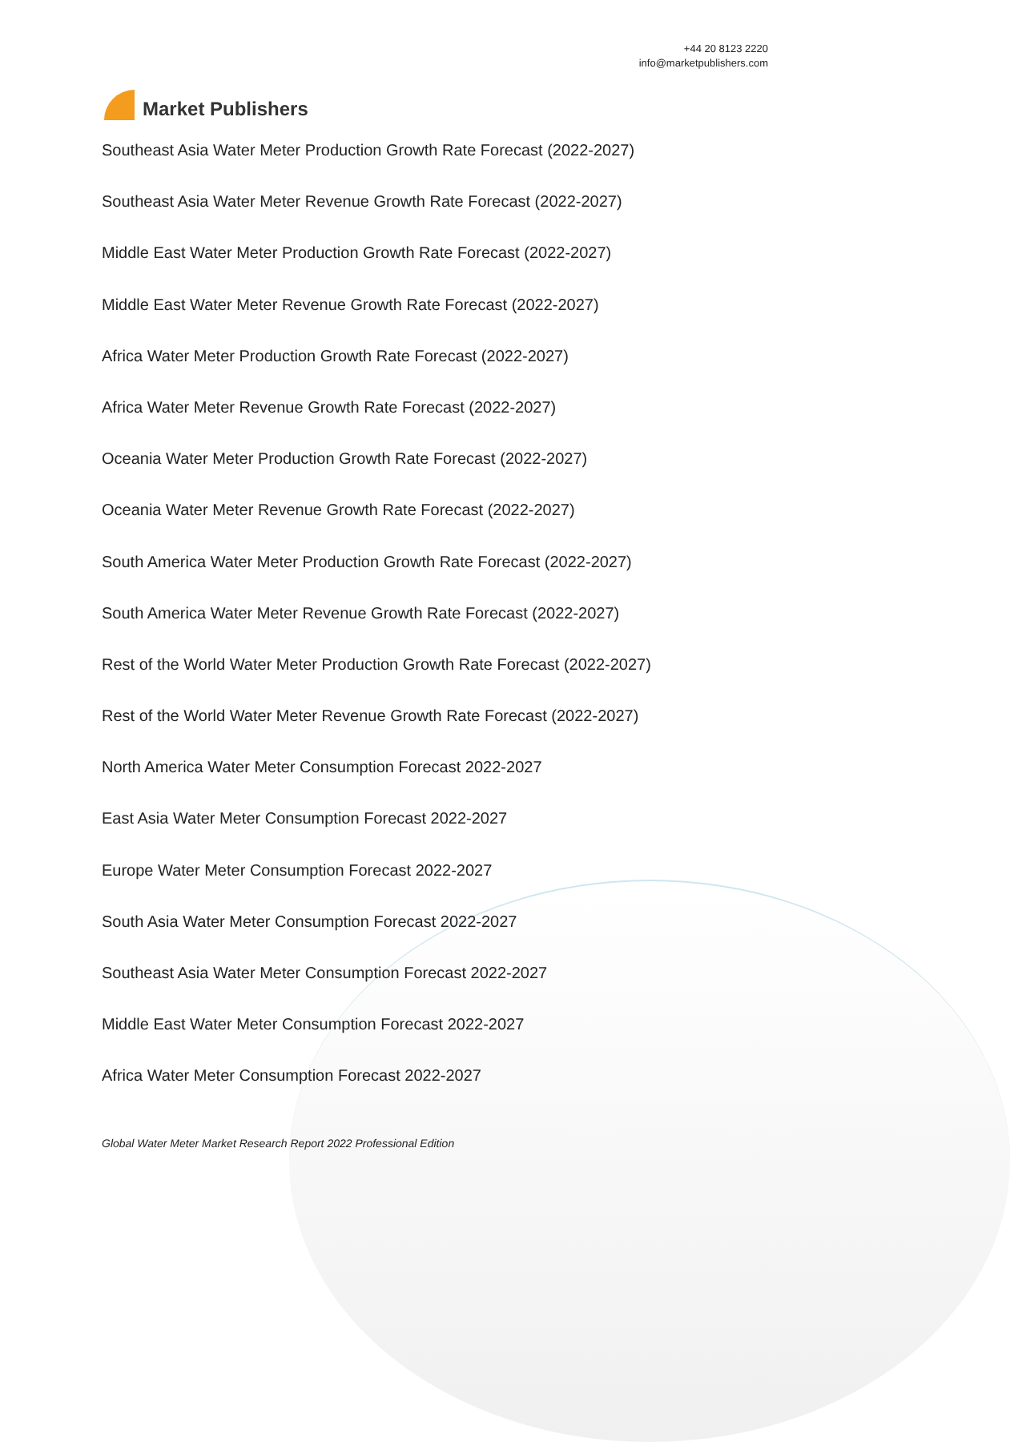Market Publishers
+44 20 8123 2220
info@marketpublishers.com
Southeast Asia Water Meter Production Growth Rate Forecast (2022-2027)
Southeast Asia Water Meter Revenue Growth Rate Forecast (2022-2027)
Middle East Water Meter Production Growth Rate Forecast (2022-2027)
Middle East Water Meter Revenue Growth Rate Forecast (2022-2027)
Africa Water Meter Production Growth Rate Forecast (2022-2027)
Africa Water Meter Revenue Growth Rate Forecast (2022-2027)
Oceania Water Meter Production Growth Rate Forecast (2022-2027)
Oceania Water Meter Revenue Growth Rate Forecast (2022-2027)
South America Water Meter Production Growth Rate Forecast (2022-2027)
South America Water Meter Revenue Growth Rate Forecast (2022-2027)
Rest of the World Water Meter Production Growth Rate Forecast (2022-2027)
Rest of the World Water Meter Revenue Growth Rate Forecast (2022-2027)
North America Water Meter Consumption Forecast 2022-2027
East Asia Water Meter Consumption Forecast 2022-2027
Europe Water Meter Consumption Forecast 2022-2027
South Asia Water Meter Consumption Forecast 2022-2027
Southeast Asia Water Meter Consumption Forecast 2022-2027
Middle East Water Meter Consumption Forecast 2022-2027
Africa Water Meter Consumption Forecast 2022-2027
Global Water Meter Market Research Report 2022 Professional Edition